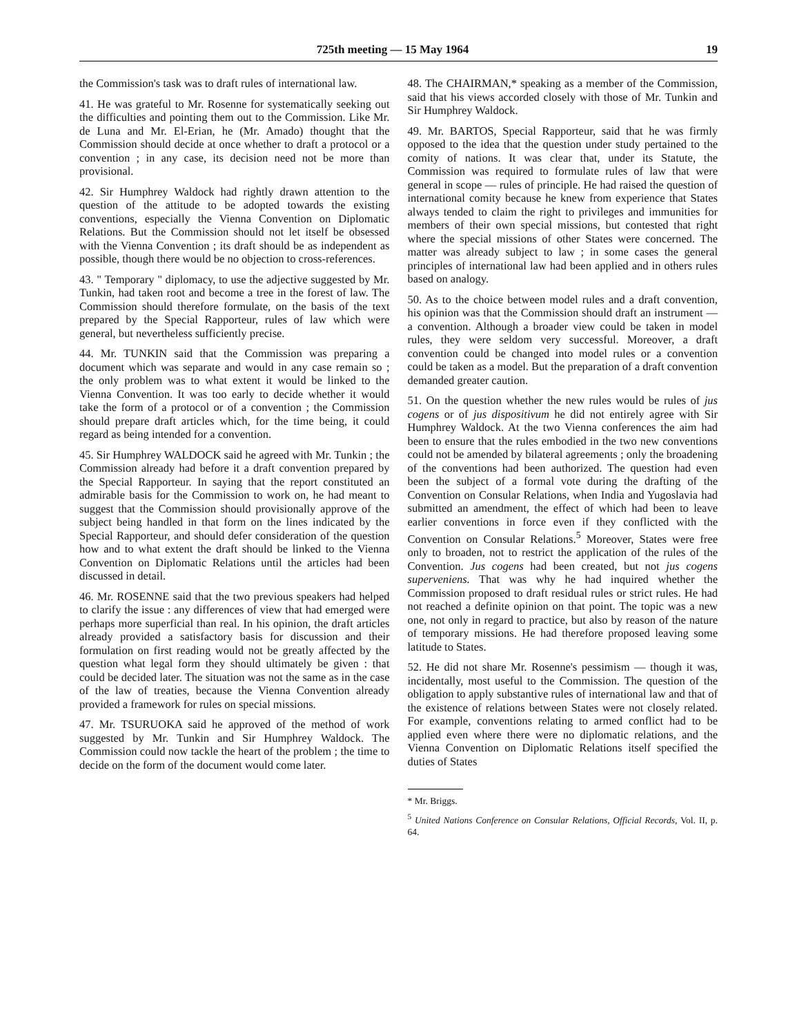725th meeting — 15 May 1964 19
the Commission's task was to draft rules of international law.
41. He was grateful to Mr. Rosenne for systematically seeking out the difficulties and pointing them out to the Commission. Like Mr. de Luna and Mr. El-Erian, he (Mr. Amado) thought that the Commission should decide at once whether to draft a protocol or a convention ; in any case, its decision need not be more than provisional.
42. Sir Humphrey Waldock had rightly drawn attention to the question of the attitude to be adopted towards the existing conventions, especially the Vienna Convention on Diplomatic Relations. But the Commission should not let itself be obsessed with the Vienna Convention ; its draft should be as independent as possible, though there would be no objection to cross-references.
43. " Temporary " diplomacy, to use the adjective suggested by Mr. Tunkin, had taken root and become a tree in the forest of law. The Commission should therefore formulate, on the basis of the text prepared by the Special Rapporteur, rules of law which were general, but nevertheless sufficiently precise.
44. Mr. TUNKIN said that the Commission was preparing a document which was separate and would in any case remain so ; the only problem was to what extent it would be linked to the Vienna Convention. It was too early to decide whether it would take the form of a protocol or of a convention ; the Commission should prepare draft articles which, for the time being, it could regard as being intended for a convention.
45. Sir Humphrey WALDOCK said he agreed with Mr. Tunkin ; the Commission already had before it a draft convention prepared by the Special Rapporteur. In saying that the report constituted an admirable basis for the Commission to work on, he had meant to suggest that the Commission should provisionally approve of the subject being handled in that form on the lines indicated by the Special Rapporteur, and should defer consideration of the question how and to what extent the draft should be linked to the Vienna Convention on Diplomatic Relations until the articles had been discussed in detail.
46. Mr. ROSENNE said that the two previous speakers had helped to clarify the issue : any differences of view that had emerged were perhaps more superficial than real. In his opinion, the draft articles already provided a satisfactory basis for discussion and their formulation on first reading would not be greatly affected by the question what legal form they should ultimately be given : that could be decided later. The situation was not the same as in the case of the law of treaties, because the Vienna Convention already provided a framework for rules on special missions.
47. Mr. TSURUOKA said he approved of the method of work suggested by Mr. Tunkin and Sir Humphrey Waldock. The Commission could now tackle the heart of the problem ; the time to decide on the form of the document would come later.
48. The CHAIRMAN,* speaking as a member of the Commission, said that his views accorded closely with those of Mr. Tunkin and Sir Humphrey Waldock.
49. Mr. BARTOS, Special Rapporteur, said that he was firmly opposed to the idea that the question under study pertained to the comity of nations. It was clear that, under its Statute, the Commission was required to formulate rules of law that were general in scope — rules of principle. He had raised the question of international comity because he knew from experience that States always tended to claim the right to privileges and immunities for members of their own special missions, but contested that right where the special missions of other States were concerned. The matter was already subject to law ; in some cases the general principles of international law had been applied and in others rules based on analogy.
50. As to the choice between model rules and a draft convention, his opinion was that the Commission should draft an instrument — a convention. Although a broader view could be taken in model rules, they were seldom very successful. Moreover, a draft convention could be changed into model rules or a convention could be taken as a model. But the preparation of a draft convention demanded greater caution.
51. On the question whether the new rules would be rules of jus cogens or of jus dispositivum he did not entirely agree with Sir Humphrey Waldock. At the two Vienna conferences the aim had been to ensure that the rules embodied in the two new conventions could not be amended by bilateral agreements ; only the broadening of the conventions had been authorized. The question had even been the subject of a formal vote during the drafting of the Convention on Consular Relations, when India and Yugoslavia had submitted an amendment, the effect of which had been to leave earlier conventions in force even if they conflicted with the Convention on Consular Relations.<sup>5</sup> Moreover, States were free only to broaden, not to restrict the application of the rules of the Convention. Jus cogens had been created, but not jus cogens superveniens. That was why he had inquired whether the Commission proposed to draft residual rules or strict rules. He had not reached a definite opinion on that point. The topic was a new one, not only in regard to practice, but also by reason of the nature of temporary missions. He had therefore proposed leaving some latitude to States.
52. He did not share Mr. Rosenne's pessimism — though it was, incidentally, most useful to the Commission. The question of the obligation to apply substantive rules of international law and that of the existence of relations between States were not closely related. For example, conventions relating to armed conflict had to be applied even where there were no diplomatic relations, and the Vienna Convention on Diplomatic Relations itself specified the duties of States
* Mr. Briggs.
<sup>5</sup> United Nations Conference on Consular Relations, Official Records, Vol. II, p. 64.